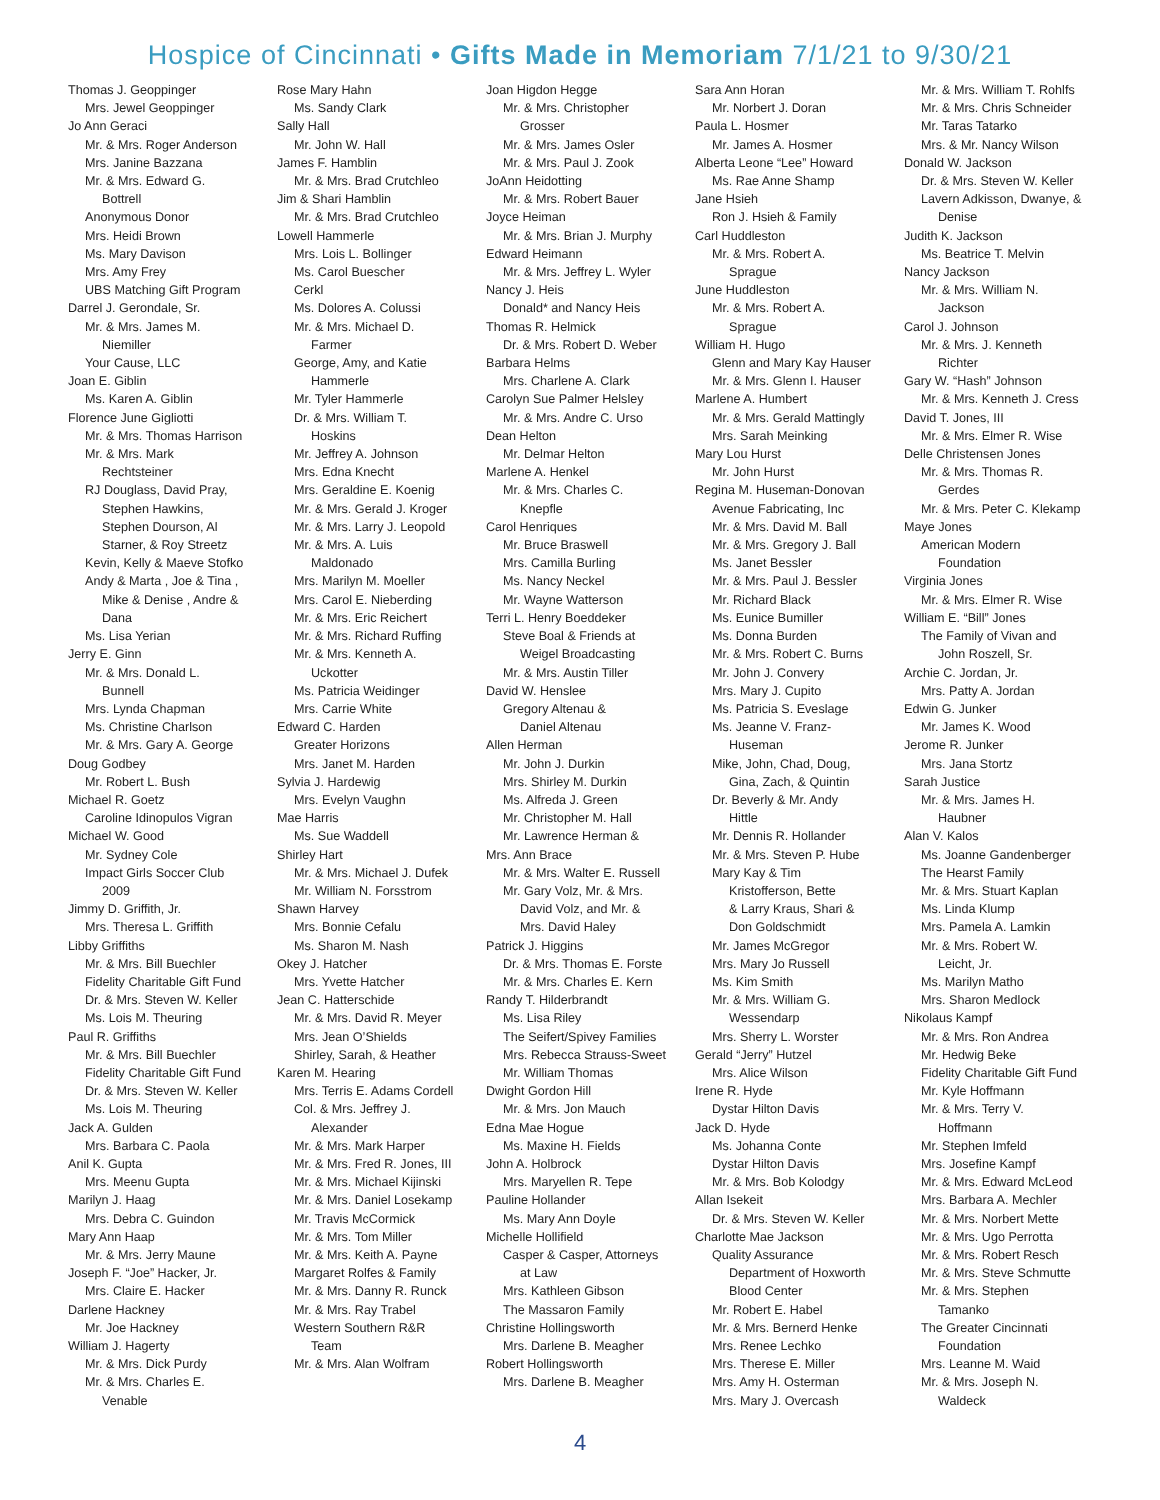Hospice of Cincinnati • Gifts Made in Memoriam 7/1/21 to 9/30/21
Thomas J. Geoppinger
Mrs. Jewel Geoppinger
Jo Ann Geraci
Mr. & Mrs. Roger Anderson
Mrs. Janine Bazzana
Mr. & Mrs. Edward G.
Bottrell
Anonymous Donor
Mrs. Heidi Brown
Ms. Mary Davison
Mrs. Amy Frey
UBS Matching Gift Program
Darrel J. Gerondale, Sr.
Mr. & Mrs. James M.
Niemiller
Your Cause, LLC
Joan E. Giblin
Ms. Karen A. Giblin
Florence June Gigliotti
Mr. & Mrs. Thomas Harrison
Mr. & Mrs. Mark
Rechtsteiner
RJ Douglass, David Pray,
Stephen Hawkins,
Stephen Dourson, Al
Starner, & Roy Streetz
Kevin, Kelly & Maeve Stofko
Andy & Marta , Joe & Tina ,
Mike & Denise , Andre &
Dana
Ms. Lisa Yerian
Jerry E. Ginn
Mr. & Mrs. Donald L.
Bunnell
Mrs. Lynda Chapman
Ms. Christine Charlson
Mr. & Mrs. Gary A. George
Doug Godbey
Mr. Robert L. Bush
Michael R. Goetz
Caroline Idinopulos Vigran
Michael W. Good
Mr. Sydney Cole
Impact Girls Soccer Club
2009
Jimmy D. Griffith, Jr.
Mrs. Theresa L. Griffith
Libby Griffiths
Mr. & Mrs. Bill Buechler
Fidelity Charitable Gift Fund
Dr. & Mrs. Steven W. Keller
Ms. Lois M. Theuring
Paul R. Griffiths
Mr. & Mrs. Bill Buechler
Fidelity Charitable Gift Fund
Dr. & Mrs. Steven W. Keller
Ms. Lois M. Theuring
Jack A. Gulden
Mrs. Barbara C. Paola
Anil K. Gupta
Mrs. Meenu Gupta
Marilyn J. Haag
Mrs. Debra C. Guindon
Mary Ann Haap
Mr. & Mrs. Jerry Maune
Joseph F. “Joe” Hacker, Jr.
Mrs. Claire E. Hacker
Darlene Hackney
Mr. Joe Hackney
William J. Hagerty
Mr. & Mrs. Dick Purdy
Mr. & Mrs. Charles E.
Venable
Rose Mary Hahn
Ms. Sandy Clark
Sally Hall
Mr. John W. Hall
James F. Hamblin
Mr. & Mrs. Brad Crutchleo
Jim & Shari Hamblin
Mr. & Mrs. Brad Crutchleo
Lowell Hammerle
Mrs. Lois L. Bollinger
Ms. Carol Buescher
Cerkl
Ms. Dolores A. Colussi
Mr. & Mrs. Michael D.
Farmer
George, Amy, and Katie
Hammerle
Mr. Tyler Hammerle
Dr. & Mrs. William T.
Hoskins
Mr. Jeffrey A. Johnson
Mrs. Edna Knecht
Mrs. Geraldine E. Koenig
Mr. & Mrs. Gerald J. Kroger
Mr. & Mrs. Larry J. Leopold
Mr. & Mrs. A. Luis
Maldonado
Mrs. Marilyn M. Moeller
Mrs. Carol E. Nieberding
Mr. & Mrs. Eric Reichert
Mr. & Mrs. Richard Ruffing
Mr. & Mrs. Kenneth A.
Uckotter
Ms. Patricia Weidinger
Mrs. Carrie White
Edward C. Harden
Greater Horizons
Mrs. Janet M. Harden
Sylvia J. Hardewig
Mrs. Evelyn Vaughn
Mae Harris
Ms. Sue Waddell
Shirley Hart
Mr. & Mrs. Michael J. Dufek
Mr. William N. Forsstrom
Shawn Harvey
Mrs. Bonnie Cefalu
Ms. Sharon M. Nash
Okey J. Hatcher
Mrs. Yvette Hatcher
Jean C. Hatterschide
Mr. & Mrs. David R. Meyer
Mrs. Jean O’Shields
Shirley, Sarah, & Heather
Karen M. Hearing
Mrs. Terris E. Adams Cordell
Col. & Mrs. Jeffrey J.
Alexander
Mr. & Mrs. Mark Harper
Mr. & Mrs. Fred R. Jones, III
Mr. & Mrs. Michael Kijinski
Mr. & Mrs. Daniel Losekamp
Mr. Travis McCormick
Mr. & Mrs. Tom Miller
Mr. & Mrs. Keith A. Payne
Margaret Rolfes & Family
Mr. & Mrs. Danny R. Runck
Mr. & Mrs. Ray Trabel
Western Southern R&R
Team
Mr. & Mrs. Alan Wolfram
Joan Higdon Hegge
Mr. & Mrs. Christopher
Grosser
Mr. & Mrs. James Osler
Mr. & Mrs. Paul J. Zook
JoAnn Heidotting
Mr. & Mrs. Robert Bauer
Joyce Heiman
Mr. & Mrs. Brian J. Murphy
Edward Heimann
Mr. & Mrs. Jeffrey L. Wyler
Nancy J. Heis
Donald* and Nancy Heis
Thomas R. Helmick
Dr. & Mrs. Robert D. Weber
Barbara Helms
Mrs. Charlene A. Clark
Carolyn Sue Palmer Helsley
Mr. & Mrs. Andre C. Urso
Dean Helton
Mr. Delmar Helton
Marlene A. Henkel
Mr. & Mrs. Charles C.
Knepfle
Carol Henriques
Mr. Bruce Braswell
Mrs. Camilla Burling
Ms. Nancy Neckel
Mr. Wayne Watterson
Terri L. Henry Boeddeker
Steve Boal & Friends at
Weigel Broadcasting
Mr. & Mrs. Austin Tiller
David W. Henslee
Gregory Altenau &
Daniel Altenau
Allen Herman
Mr. John J. Durkin
Mrs. Shirley M. Durkin
Ms. Alfreda J. Green
Mr. Christopher M. Hall
Mr. Lawrence Herman &
Mrs. Ann Brace
Mr. & Mrs. Walter E. Russell
Mr. Gary Volz, Mr. & Mrs.
David Volz, and Mr. &
Mrs. David Haley
Patrick J. Higgins
Dr. & Mrs. Thomas E. Forste
Mr. & Mrs. Charles E. Kern
Randy T. Hilderbrandt
Ms. Lisa Riley
The Seifert/Spivey Families
Mrs. Rebecca Strauss-Sweet
Mr. William Thomas
Dwight Gordon Hill
Mr. & Mrs. Jon Mauch
Edna Mae Hogue
Ms. Maxine H. Fields
John A. Holbrock
Mrs. Maryellen R. Tepe
Pauline Hollander
Ms. Mary Ann Doyle
Michelle Hollifield
Casper & Casper, Attorneys
at Law
Mrs. Kathleen Gibson
The Massaron Family
Christine Hollingsworth
Mrs. Darlene B. Meagher
Robert Hollingsworth
Mrs. Darlene B. Meagher
Sara Ann Horan
Mr. Norbert J. Doran
Paula L. Hosmer
Mr. James A. Hosmer
Alberta Leone “Lee” Howard
Ms. Rae Anne Shamp
Jane Hsieh
Ron J. Hsieh & Family
Carl Huddleston
Mr. & Mrs. Robert A.
Sprague
June Huddleston
Mr. & Mrs. Robert A.
Sprague
William H. Hugo
Glenn and Mary Kay Hauser
Mr. & Mrs. Glenn I. Hauser
Marlene A. Humbert
Mr. & Mrs. Gerald Mattingly
Mrs. Sarah Meinking
Mary Lou Hurst
Mr. John Hurst
Regina M. Huseman-Donovan
Avenue Fabricating, Inc
Mr. & Mrs. David M. Ball
Mr. & Mrs. Gregory J. Ball
Ms. Janet Bessler
Mr. & Mrs. Paul J. Bessler
Mr. Richard Black
Ms. Eunice Bumiller
Ms. Donna Burden
Mr. & Mrs. Robert C. Burns
Mr. John J. Convery
Mrs. Mary J. Cupito
Ms. Patricia S. Eveslage
Ms. Jeanne V. Franz-
Huseman
Mike, John, Chad, Doug,
Gina, Zach, & Quintin
Dr. Beverly & Mr. Andy
Hittle
Mr. Dennis R. Hollander
Mr. & Mrs. Steven P. Hube
Mary Kay & Tim
Kristofferson, Bette
& Larry Kraus, Shari &
Don Goldschmidt
Mr. James McGregor
Mrs. Mary Jo Russell
Ms. Kim Smith
Mr. & Mrs. William G.
Wessendarp
Mrs. Sherry L. Worster
Gerald “Jerry” Hutzel
Mrs. Alice Wilson
Irene R. Hyde
Dystar Hilton Davis
Jack D. Hyde
Ms. Johanna Conte
Dystar Hilton Davis
Mr. & Mrs. Bob Kolodgy
Allan Isekeit
Dr. & Mrs. Steven W. Keller
Charlotte Mae Jackson
Quality Assurance
Department of Hoxworth
Blood Center
Mr. Robert E. Habel
Mr. & Mrs. Bernerd Henke
Mrs. Renee Lechko
Mrs. Therese E. Miller
Mrs. Amy H. Osterman
Mrs. Mary J. Overcash
Mr. & Mrs. William T. Rohlfs
Mr. & Mrs. Chris Schneider
Mr. Taras Tatarko
Mrs. & Mr. Nancy Wilson
Donald W. Jackson
Dr. & Mrs. Steven W. Keller
Lavern Adkisson, Dwanye, &
Denise
Judith K. Jackson
Ms. Beatrice T. Melvin
Nancy Jackson
Mr. & Mrs. William N.
Jackson
Carol J. Johnson
Mr. & Mrs. J. Kenneth
Richter
Gary W. “Hash” Johnson
Mr. & Mrs. Kenneth J. Cress
David T. Jones, III
Mr. & Mrs. Elmer R. Wise
Delle Christensen Jones
Mr. & Mrs. Thomas R.
Gerdes
Mr. & Mrs. Peter C. Klekamp
Maye Jones
American Modern
Foundation
Virginia Jones
Mr. & Mrs. Elmer R. Wise
William E. “Bill” Jones
The Family of Vivan and
John Roszell, Sr.
Archie C. Jordan, Jr.
Mrs. Patty A. Jordan
Edwin G. Junker
Mr. James K. Wood
Jerome R. Junker
Mrs. Jana Stortz
Sarah Justice
Mr. & Mrs. James H.
Haubner
Alan V. Kalos
Ms. Joanne Gandenberger
The Hearst Family
Mr. & Mrs. Stuart Kaplan
Ms. Linda Klump
Mrs. Pamela A. Lamkin
Mr. & Mrs. Robert W.
Leicht, Jr.
Ms. Marilyn Matho
Mrs. Sharon Medlock
Nikolaus Kampf
Mr. & Mrs. Ron Andrea
Mr. Hedwig Beke
Fidelity Charitable Gift Fund
Mr. Kyle Hoffmann
Mr. & Mrs. Terry V.
Hoffmann
Mr. Stephen Imfeld
Mrs. Josefine Kampf
Mr. & Mrs. Edward McLeod
Mrs. Barbara A. Mechler
Mr. & Mrs. Norbert Mette
Mr. & Mrs. Ugo Perrotta
Mr. & Mrs. Robert Resch
Mr. & Mrs. Steve Schmutte
Mr. & Mrs. Stephen
Tamanko
The Greater Cincinnati
Foundation
Mrs. Leanne M. Waid
Mr. & Mrs. Joseph N.
Waldeck
4